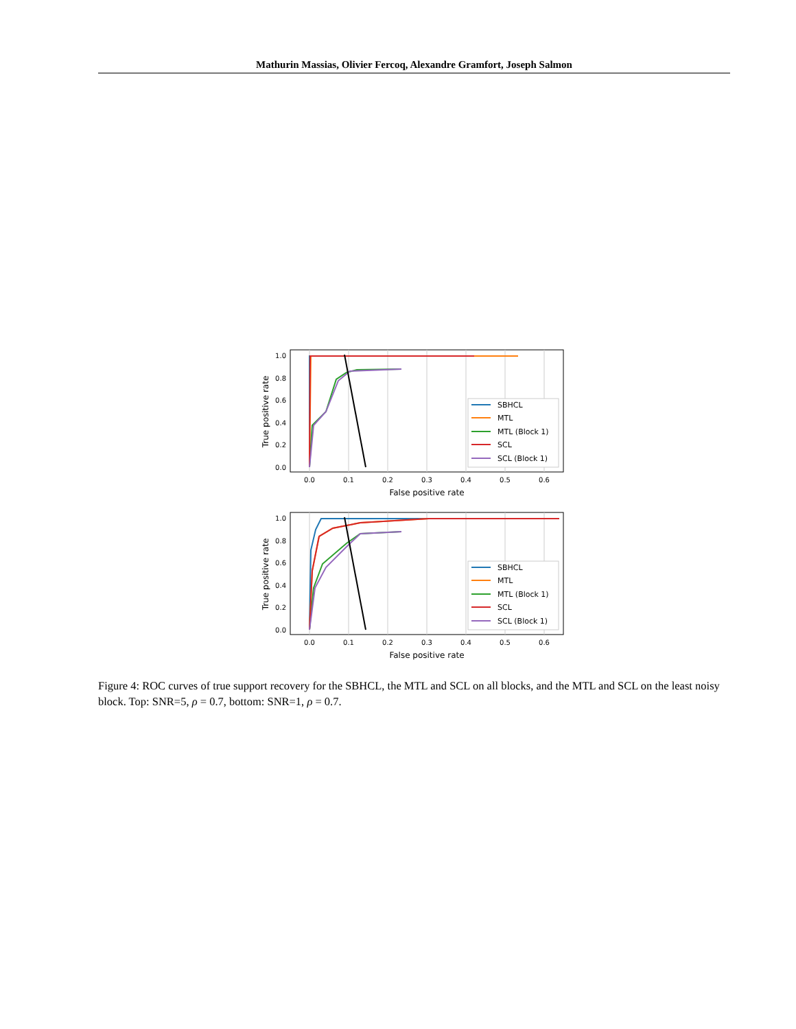Mathurin Massias, Olivier Fercoq, Alexandre Gramfort, Joseph Salmon
SBHCL
MTL
MTL (Block 1)
SCL
SCL (Block 1)
1.0
0.8
0.6
0.4
0.2
0.0
0.0
0.1
0.2
0.3
0.4
0.5
0.6
False positive rate
True positive rate
SBHCL
MTL
MTL (Block 1)
SCL
SCL (Block 1)
1.0
0.8
0.6
0.4
0.2
0.0
0.0
0.1
0.2
0.3
0.4
0.5
0.6
False positive rate
True positive rate
Figure 4: ROC curves of true support recovery for the SBHCL, the MTL and SCL on all blocks, and the MTL and SCL on the least noisy block. Top: SNR=5, ρ = 0.7, bottom: SNR=1, ρ = 0.7.